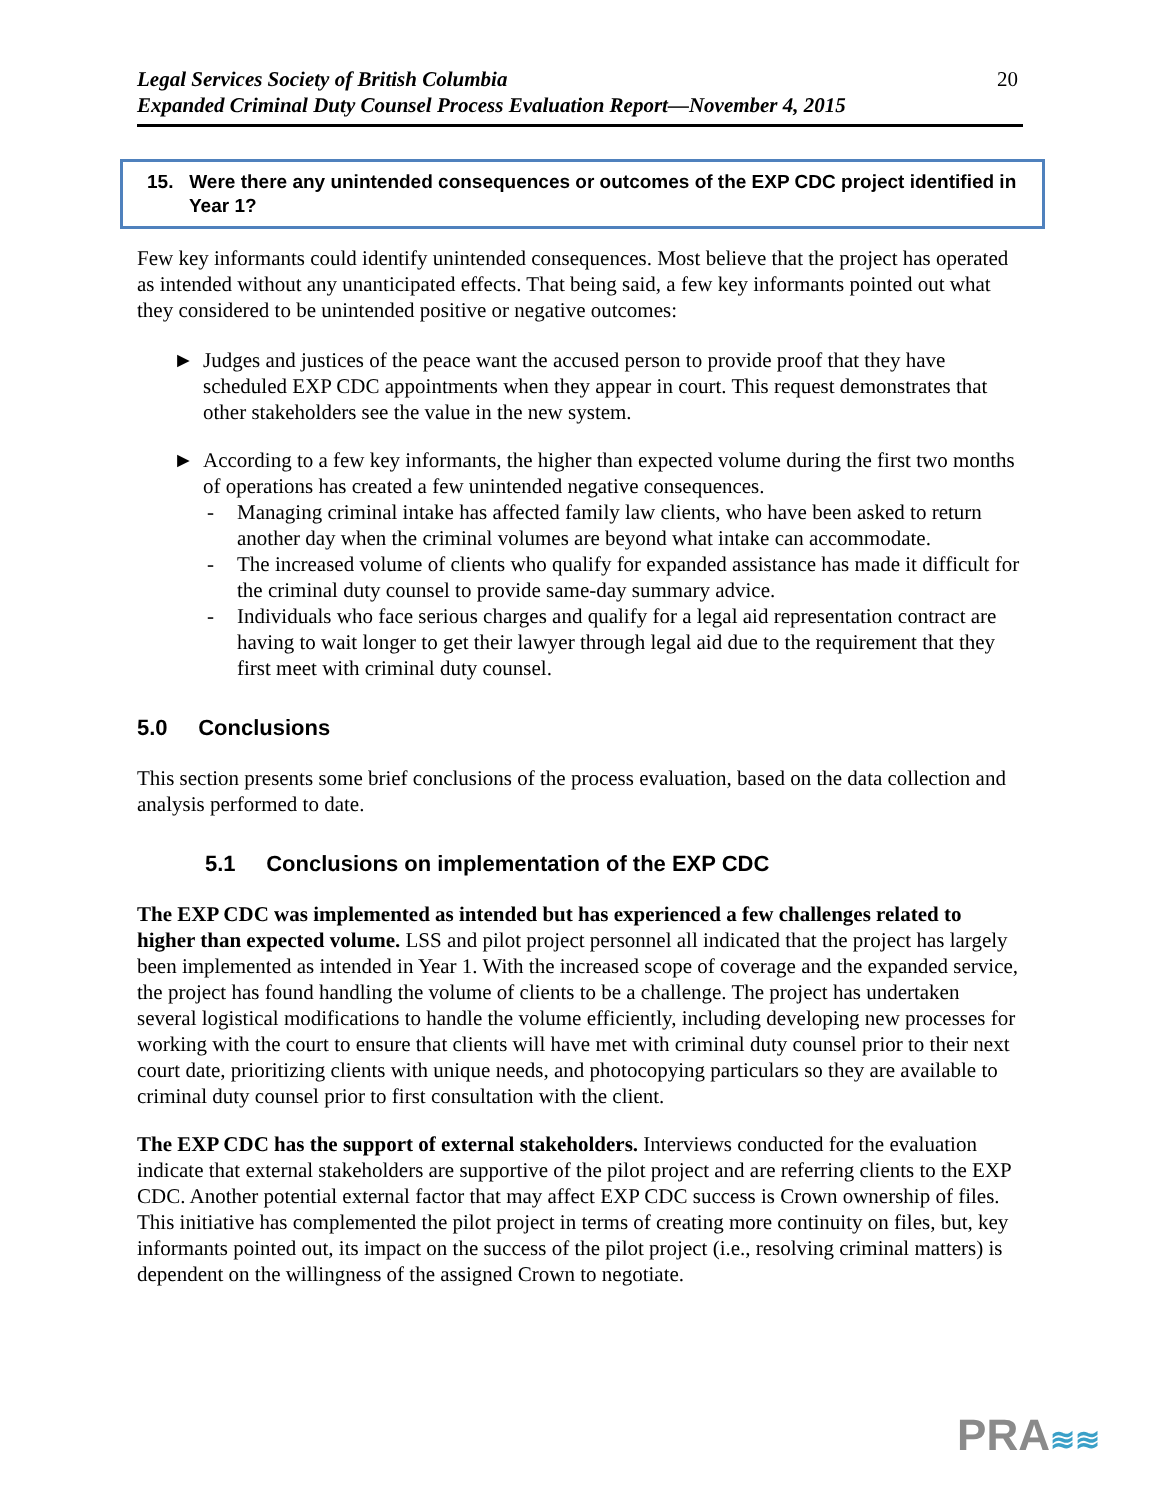Legal Services Society of British Columbia
Expanded Criminal Duty Counsel Process Evaluation Report—November 4, 2015
20
15. Were there any unintended consequences or outcomes of the EXP CDC project identified in Year 1?
Few key informants could identify unintended consequences. Most believe that the project has operated as intended without any unanticipated effects. That being said, a few key informants pointed out what they considered to be unintended positive or negative outcomes:
► Judges and justices of the peace want the accused person to provide proof that they have scheduled EXP CDC appointments when they appear in court. This request demonstrates that other stakeholders see the value in the new system.
► According to a few key informants, the higher than expected volume during the first two months of operations has created a few unintended negative consequences.
- Managing criminal intake has affected family law clients, who have been asked to return another day when the criminal volumes are beyond what intake can accommodate.
- The increased volume of clients who qualify for expanded assistance has made it difficult for the criminal duty counsel to provide same-day summary advice.
- Individuals who face serious charges and qualify for a legal aid representation contract are having to wait longer to get their lawyer through legal aid due to the requirement that they first meet with criminal duty counsel.
5.0 Conclusions
This section presents some brief conclusions of the process evaluation, based on the data collection and analysis performed to date.
5.1 Conclusions on implementation of the EXP CDC
The EXP CDC was implemented as intended but has experienced a few challenges related to higher than expected volume. LSS and pilot project personnel all indicated that the project has largely been implemented as intended in Year 1. With the increased scope of coverage and the expanded service, the project has found handling the volume of clients to be a challenge. The project has undertaken several logistical modifications to handle the volume efficiently, including developing new processes for working with the court to ensure that clients will have met with criminal duty counsel prior to their next court date, prioritizing clients with unique needs, and photocopying particulars so they are available to criminal duty counsel prior to first consultation with the client.
The EXP CDC has the support of external stakeholders. Interviews conducted for the evaluation indicate that external stakeholders are supportive of the pilot project and are referring clients to the EXP CDC. Another potential external factor that may affect EXP CDC success is Crown ownership of files. This initiative has complemented the pilot project in terms of creating more continuity on files, but, key informants pointed out, its impact on the success of the pilot project (i.e., resolving criminal matters) is dependent on the willingness of the assigned Crown to negotiate.
PRA≋≋